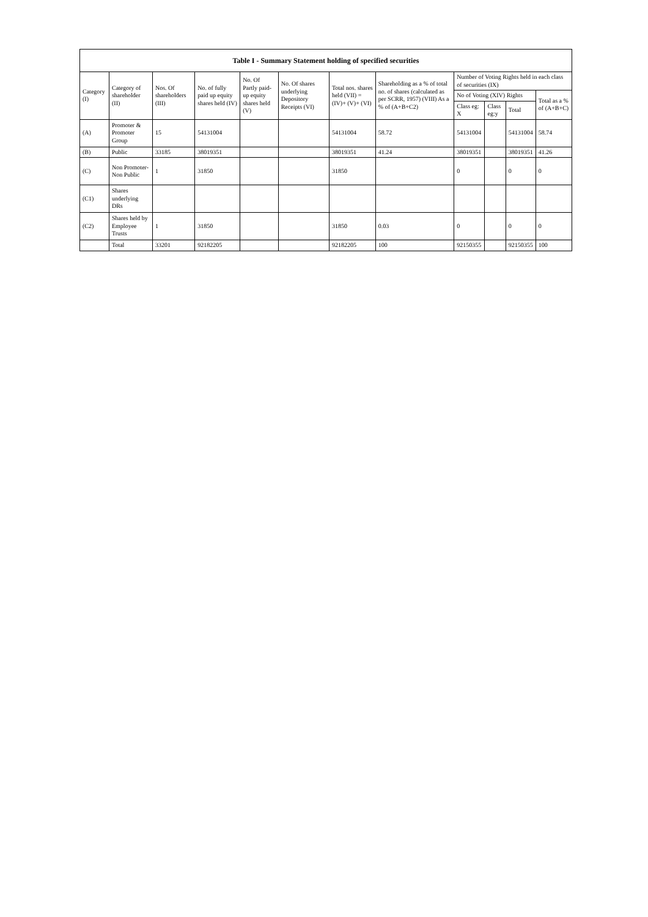| Table I - Summary Statement holding of specified securities | | | | | | | | | | | |
| --- | --- | --- | --- | --- | --- | --- | --- | --- | --- | --- | --- |
| Category (I) | Category of shareholder (II) | Nos. Of shareholders (III) | No. of fully paid up equity shares held (IV) | No. Of Partly paid-up equity shares held (V) | No. Of shares underlying Depository Receipts (VI) | Total nos. shares held (VII) = (IV)+ (V)+ (VI) | Shareholding as a % of total no. of shares (calculated as per SCRR, 1957) (VIII) As a % of (A+B+C2) | Number of Voting Rights held in each class of securities (IX) | | | |
| | | | | | | | | No of Voting (XIV) Rights | | | Total as a % of (A+B+C) |
| | | | | | | | | Class eg: X | Class eg:y | Total | |
| (A) | Promoter & Promoter Group | 15 | 54131004 | | | 54131004 | 58.72 | 54131004 | | 54131004 | 58.74 |
| (B) | Public | 33185 | 38019351 | | | 38019351 | 41.24 | 38019351 | | 38019351 | 41.26 |
| (C) | Non Promoter- Non Public | 1 | 31850 | | | 31850 | | 0 | | 0 | 0 |
| (C1) | Shares underlying DRs | | | | | | | | | | |
| (C2) | Shares held by Employee Trusts | 1 | 31850 | | | 31850 | 0.03 | 0 | | 0 | 0 |
| | Total | 33201 | 92182205 | | | 92182205 | 100 | 92150355 | | 92150355 | 100 |